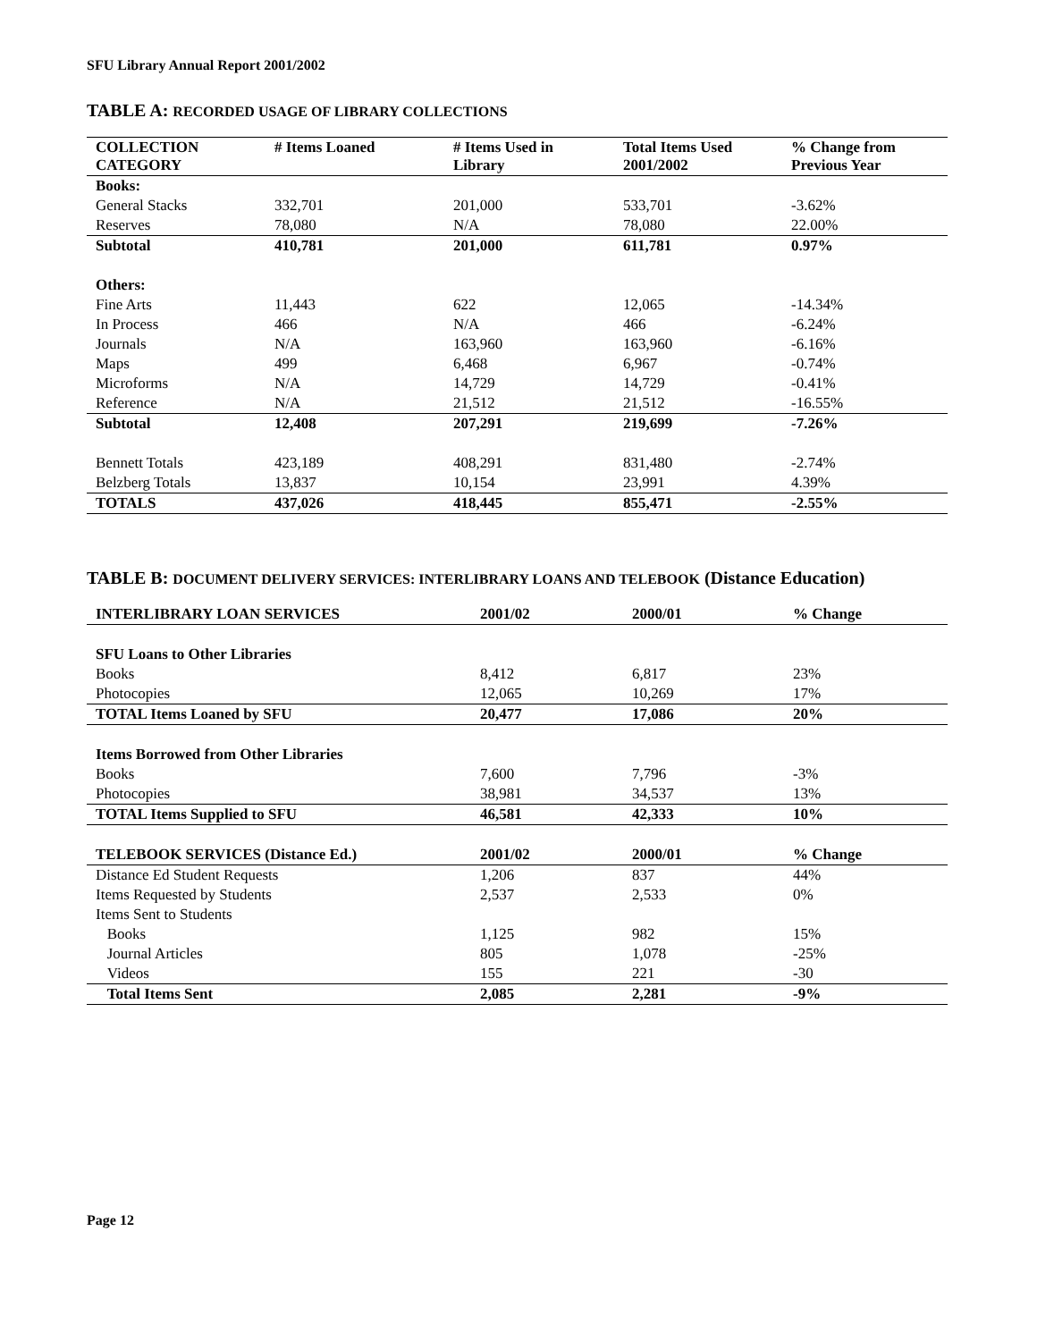SFU Library Annual Report 2001/2002
TABLE A: RECORDED USAGE OF LIBRARY COLLECTIONS
| COLLECTION CATEGORY | # Items Loaned | # Items Used in Library | Total Items Used 2001/2002 | % Change from Previous Year |
| --- | --- | --- | --- | --- |
| Books: | | | | |
| General Stacks | 332,701 | 201,000 | 533,701 | -3.62% |
| Reserves | 78,080 | N/A | 78,080 | 22.00% |
| Subtotal | 410,781 | 201,000 | 611,781 | 0.97% |
| Others: | | | | |
| Fine Arts | 11,443 | 622 | 12,065 | -14.34% |
| In Process | 466 | N/A | 466 | -6.24% |
| Journals | N/A | 163,960 | 163,960 | -6.16% |
| Maps | 499 | 6,468 | 6,967 | -0.74% |
| Microforms | N/A | 14,729 | 14,729 | -0.41% |
| Reference | N/A | 21,512 | 21,512 | -16.55% |
| Subtotal | 12,408 | 207,291 | 219,699 | -7.26% |
| Bennett Totals | 423,189 | 408,291 | 831,480 | -2.74% |
| Belzberg Totals | 13,837 | 10,154 | 23,991 | 4.39% |
| TOTALS | 437,026 | 418,445 | 855,471 | -2.55% |
TABLE B: DOCUMENT DELIVERY SERVICES: INTERLIBRARY LOANS AND TELEBOOK (Distance Education)
| INTERLIBRARY LOAN SERVICES | 2001/02 | 2000/01 | % Change |
| --- | --- | --- | --- |
| SFU Loans to Other Libraries | | | |
| Books | 8,412 | 6,817 | 23% |
| Photocopies | 12,065 | 10,269 | 17% |
| TOTAL Items Loaned by SFU | 20,477 | 17,086 | 20% |
| Items Borrowed from Other Libraries | | | |
| Books | 7,600 | 7,796 | -3% |
| Photocopies | 38,981 | 34,537 | 13% |
| TOTAL Items Supplied to SFU | 46,581 | 42,333 | 10% |
| TELEBOOK SERVICES (Distance Ed.) | 2001/02 | 2000/01 | % Change |
| Distance Ed Student Requests | 1,206 | 837 | 44% |
| Items Requested by Students | 2,537 | 2,533 | 0% |
| Items Sent to Students | | | |
| Books | 1,125 | 982 | 15% |
| Journal Articles | 805 | 1,078 | -25% |
| Videos | 155 | 221 | -30 |
| Total Items Sent | 2,085 | 2,281 | -9% |
Page 12